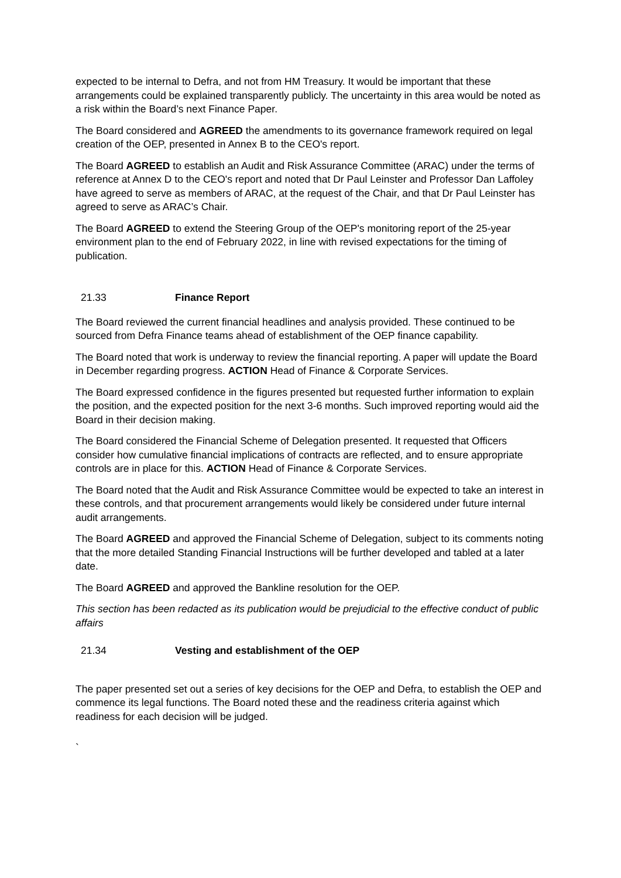expected to be internal to Defra, and not from HM Treasury. It would be important that these arrangements could be explained transparently publicly. The uncertainty in this area would be noted as a risk within the Board’s next Finance Paper.
The Board considered and AGREED the amendments to its governance framework required on legal creation of the OEP, presented in Annex B to the CEO's report.
The Board AGREED to establish an Audit and Risk Assurance Committee (ARAC) under the terms of reference at Annex D to the CEO's report and noted that Dr Paul Leinster and Professor Dan Laffoley have agreed to serve as members of ARAC, at the request of the Chair, and that Dr Paul Leinster has agreed to serve as ARAC’s Chair.
The Board AGREED to extend the Steering Group of the OEP's monitoring report of the 25-year environment plan to the end of February 2022, in line with revised expectations for the timing of publication.
21.33 Finance Report
The Board reviewed the current financial headlines and analysis provided. These continued to be sourced from Defra Finance teams ahead of establishment of the OEP finance capability.
The Board noted that work is underway to review the financial reporting. A paper will update the Board in December regarding progress. ACTION Head of Finance & Corporate Services.
The Board expressed confidence in the figures presented but requested further information to explain the position, and the expected position for the next 3-6 months. Such improved reporting would aid the Board in their decision making.
The Board considered the Financial Scheme of Delegation presented. It requested that Officers consider how cumulative financial implications of contracts are reflected, and to ensure appropriate controls are in place for this. ACTION Head of Finance & Corporate Services.
The Board noted that the Audit and Risk Assurance Committee would be expected to take an interest in these controls, and that procurement arrangements would likely be considered under future internal audit arrangements.
The Board AGREED and approved the Financial Scheme of Delegation, subject to its comments noting that the more detailed Standing Financial Instructions will be further developed and tabled at a later date.
The Board AGREED and approved the Bankline resolution for the OEP.
This section has been redacted as its publication would be prejudicial to the effective conduct of public affairs
21.34 Vesting and establishment of the OEP
The paper presented set out a series of key decisions for the OEP and Defra, to establish the OEP and commence its legal functions. The Board noted these and the readiness criteria against which readiness for each decision will be judged.
`